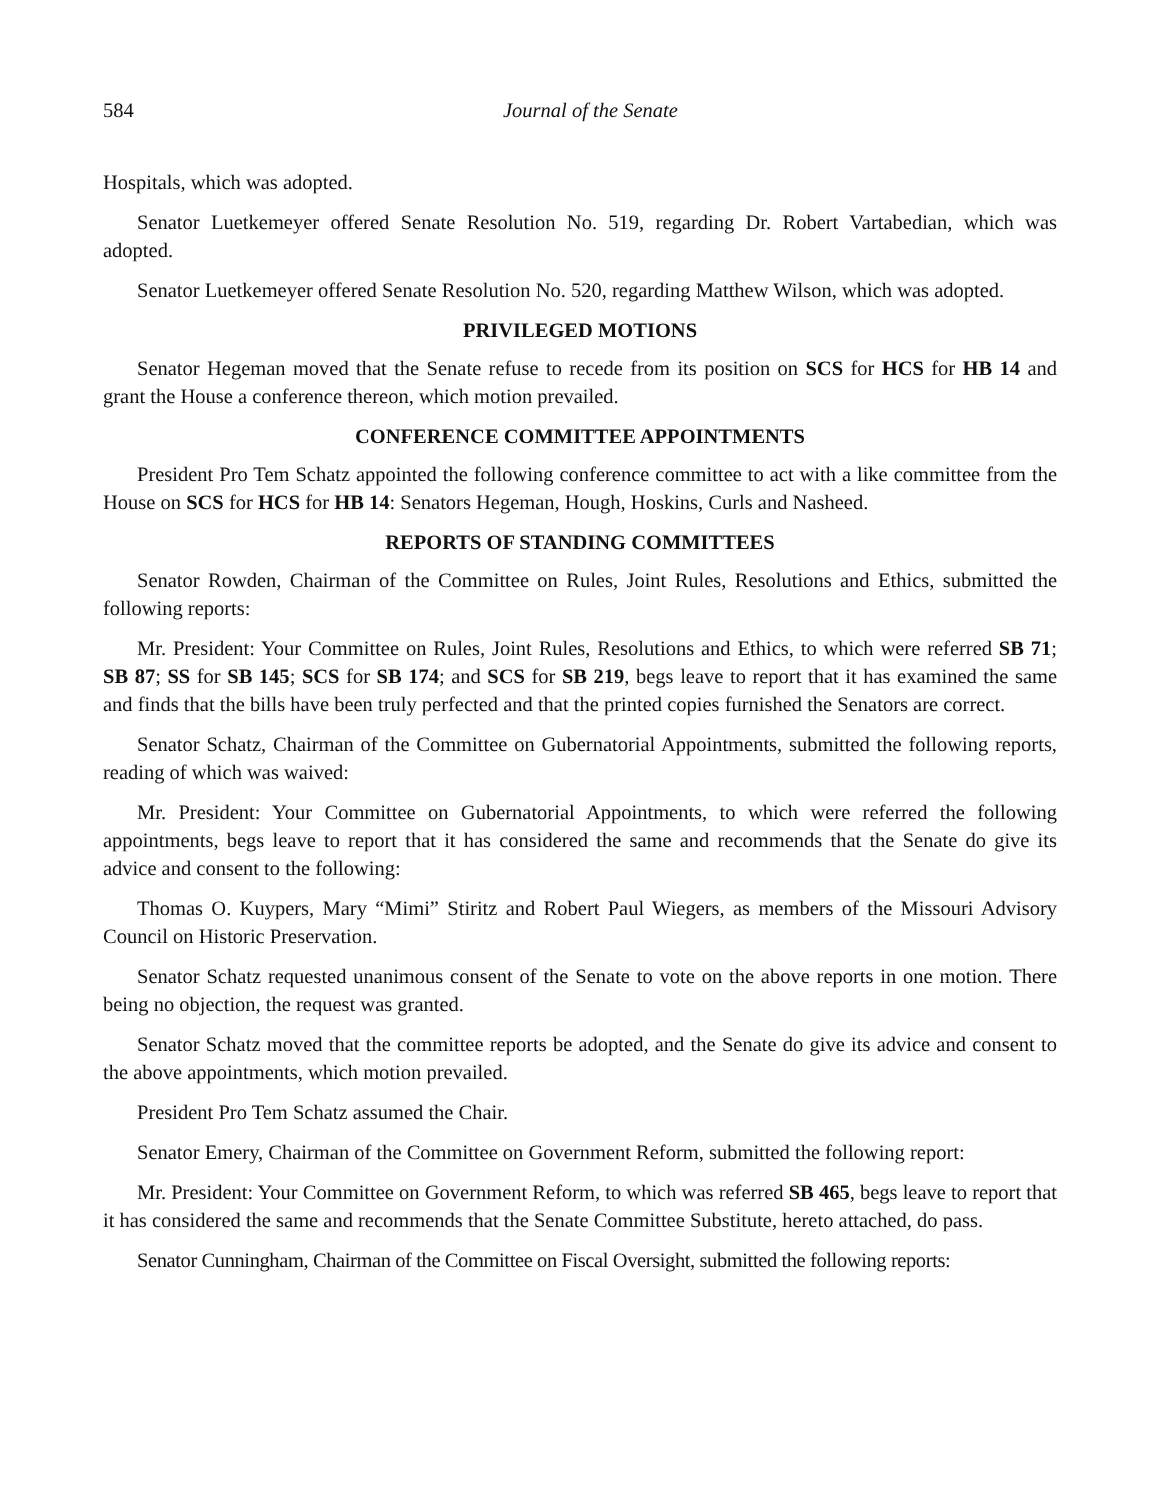584 Journal of the Senate
Hospitals, which was adopted.
Senator Luetkemeyer offered Senate Resolution No. 519, regarding Dr. Robert Vartabedian, which was adopted.
Senator Luetkemeyer offered Senate Resolution No. 520, regarding Matthew Wilson, which was adopted.
PRIVILEGED MOTIONS
Senator Hegeman moved that the Senate refuse to recede from its position on SCS for HCS for HB 14 and grant the House a conference thereon, which motion prevailed.
CONFERENCE COMMITTEE APPOINTMENTS
President Pro Tem Schatz appointed the following conference committee to act with a like committee from the House on SCS for HCS for HB 14: Senators Hegeman, Hough, Hoskins, Curls and Nasheed.
REPORTS OF STANDING COMMITTEES
Senator Rowden, Chairman of the Committee on Rules, Joint Rules, Resolutions and Ethics, submitted the following reports:
Mr. President: Your Committee on Rules, Joint Rules, Resolutions and Ethics, to which were referred SB 71; SB 87; SS for SB 145; SCS for SB 174; and SCS for SB 219, begs leave to report that it has examined the same and finds that the bills have been truly perfected and that the printed copies furnished the Senators are correct.
Senator Schatz, Chairman of the Committee on Gubernatorial Appointments, submitted the following reports, reading of which was waived:
Mr. President: Your Committee on Gubernatorial Appointments, to which were referred the following appointments, begs leave to report that it has considered the same and recommends that the Senate do give its advice and consent to the following:
Thomas O. Kuypers, Mary “Mimi” Stiritz and Robert Paul Wiegers, as members of the Missouri Advisory Council on Historic Preservation.
Senator Schatz requested unanimous consent of the Senate to vote on the above reports in one motion. There being no objection, the request was granted.
Senator Schatz moved that the committee reports be adopted, and the Senate do give its advice and consent to the above appointments, which motion prevailed.
President Pro Tem Schatz assumed the Chair.
Senator Emery, Chairman of the Committee on Government Reform, submitted the following report:
Mr. President: Your Committee on Government Reform, to which was referred SB 465, begs leave to report that it has considered the same and recommends that the Senate Committee Substitute, hereto attached, do pass.
Senator Cunningham, Chairman of the Committee on Fiscal Oversight, submitted the following reports: